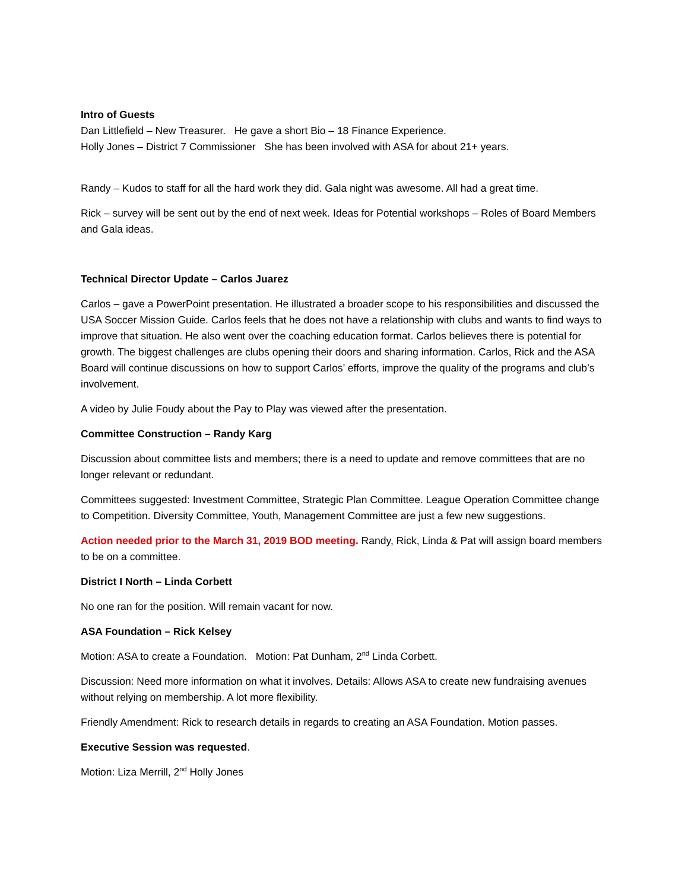Intro of Guests
Dan Littlefield – New Treasurer. He gave a short Bio – 18 Finance Experience.
Holly Jones – District 7 Commissioner She has been involved with ASA for about 21+ years.
Randy – Kudos to staff for all the hard work they did. Gala night was awesome. All had a great time.
Rick – survey will be sent out by the end of next week. Ideas for Potential workshops – Roles of Board Members and Gala ideas.
Technical Director Update – Carlos Juarez
Carlos – gave a PowerPoint presentation. He illustrated a broader scope to his responsibilities and discussed the USA Soccer Mission Guide. Carlos feels that he does not have a relationship with clubs and wants to find ways to improve that situation. He also went over the coaching education format. Carlos believes there is potential for growth. The biggest challenges are clubs opening their doors and sharing information. Carlos, Rick and the ASA Board will continue discussions on how to support Carlos’ efforts, improve the quality of the programs and club’s involvement.
A video by Julie Foudy about the Pay to Play was viewed after the presentation.
Committee Construction – Randy Karg
Discussion about committee lists and members; there is a need to update and remove committees that are no longer relevant or redundant.
Committees suggested: Investment Committee, Strategic Plan Committee. League Operation Committee change to Competition. Diversity Committee, Youth, Management Committee are just a few new suggestions.
Action needed prior to the March 31, 2019 BOD meeting. Randy, Rick, Linda & Pat will assign board members to be on a committee.
District I North – Linda Corbett
No one ran for the position. Will remain vacant for now.
ASA Foundation – Rick Kelsey
Motion: ASA to create a Foundation. Motion: Pat Dunham, 2<sup>nd</sup> Linda Corbett.
Discussion: Need more information on what it involves. Details: Allows ASA to create new fundraising avenues without relying on membership. A lot more flexibility.
Friendly Amendment: Rick to research details in regards to creating an ASA Foundation. Motion passes.
Executive Session was requested.
Motion: Liza Merrill, 2<sup>nd</sup> Holly Jones